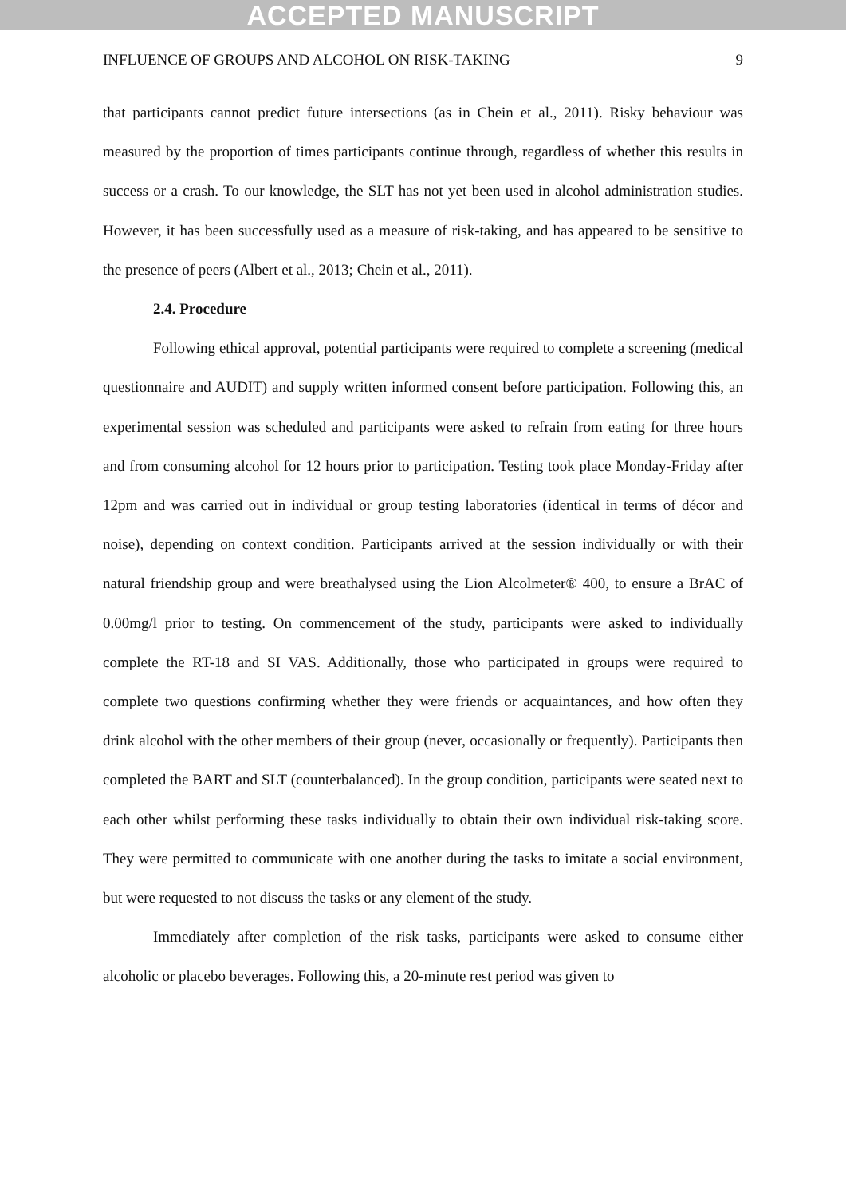ACCEPTED MANUSCRIPT
INFLUENCE OF GROUPS AND ALCOHOL ON RISK-TAKING 9
that participants cannot predict future intersections (as in Chein et al., 2011). Risky behaviour was measured by the proportion of times participants continue through, regardless of whether this results in success or a crash. To our knowledge, the SLT has not yet been used in alcohol administration studies. However, it has been successfully used as a measure of risk-taking, and has appeared to be sensitive to the presence of peers (Albert et al., 2013; Chein et al., 2011).
2.4. Procedure
Following ethical approval, potential participants were required to complete a screening (medical questionnaire and AUDIT) and supply written informed consent before participation. Following this, an experimental session was scheduled and participants were asked to refrain from eating for three hours and from consuming alcohol for 12 hours prior to participation. Testing took place Monday-Friday after 12pm and was carried out in individual or group testing laboratories (identical in terms of décor and noise), depending on context condition. Participants arrived at the session individually or with their natural friendship group and were breathalysed using the Lion Alcolmeter® 400, to ensure a BrAC of 0.00mg/l prior to testing. On commencement of the study, participants were asked to individually complete the RT-18 and SI VAS. Additionally, those who participated in groups were required to complete two questions confirming whether they were friends or acquaintances, and how often they drink alcohol with the other members of their group (never, occasionally or frequently). Participants then completed the BART and SLT (counterbalanced). In the group condition, participants were seated next to each other whilst performing these tasks individually to obtain their own individual risk-taking score. They were permitted to communicate with one another during the tasks to imitate a social environment, but were requested to not discuss the tasks or any element of the study.
Immediately after completion of the risk tasks, participants were asked to consume either alcoholic or placebo beverages. Following this, a 20-minute rest period was given to